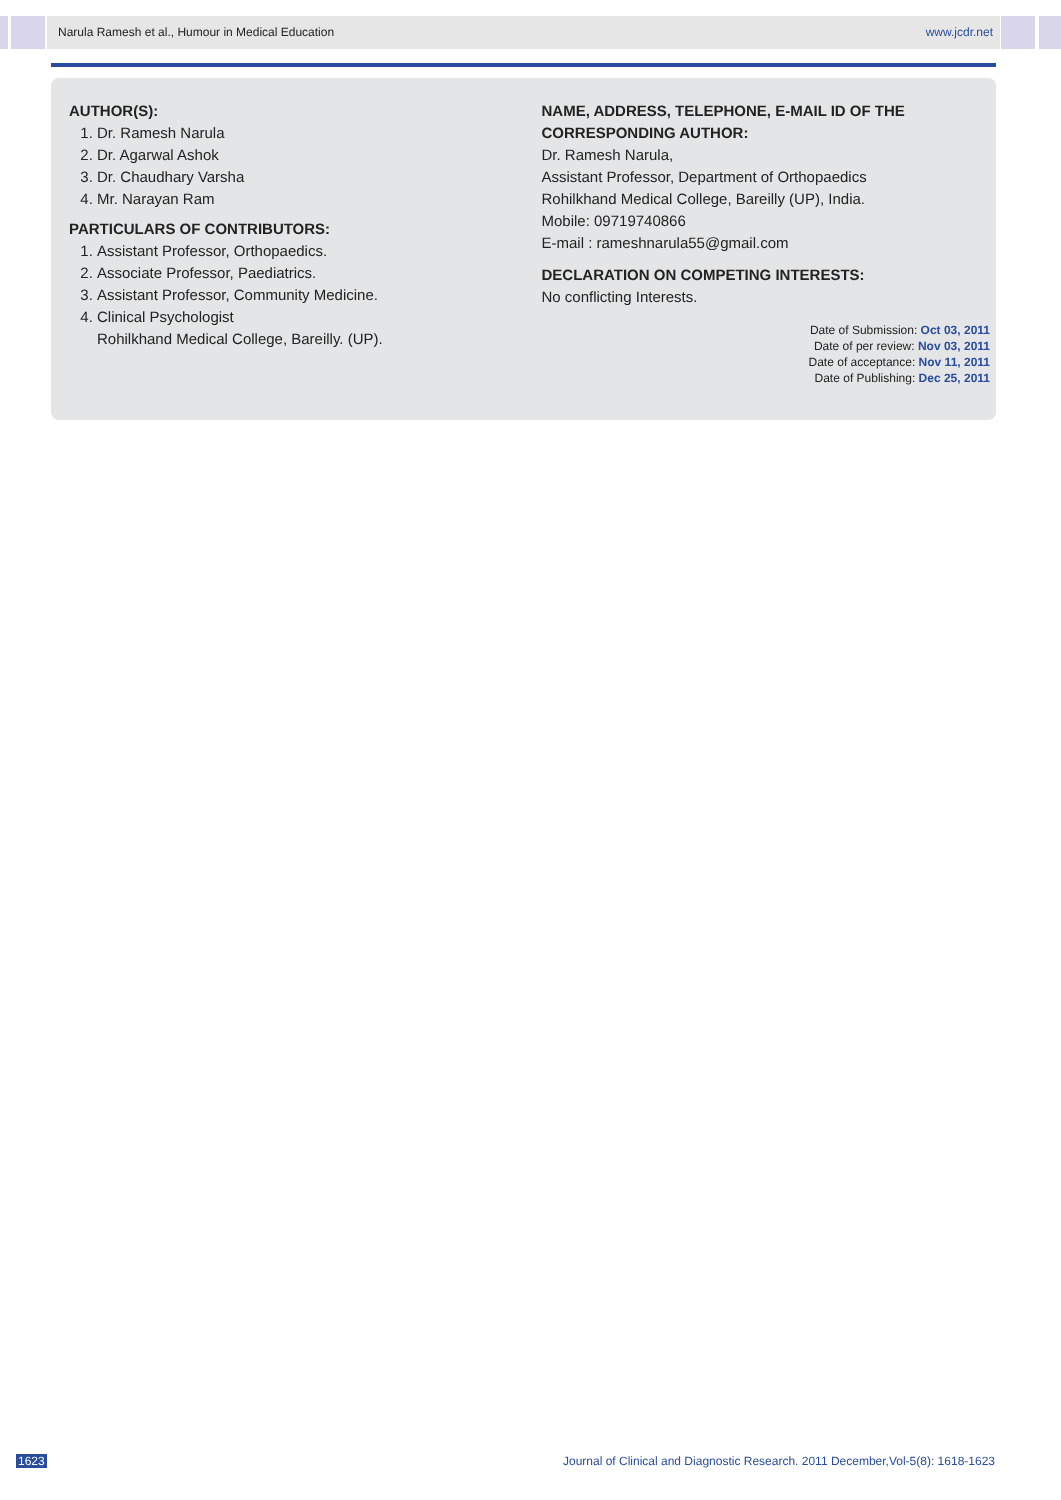Narula Ramesh et al., Humour in Medical Education www.jcdr.net
AUTHOR(S):
1. Dr. Ramesh Narula
2. Dr. Agarwal Ashok
3. Dr. Chaudhary Varsha
4. Mr. Narayan Ram
PARTICULARS OF CONTRIBUTORS:
1. Assistant Professor, Orthopaedics.
2. Associate Professor, Paediatrics.
3. Assistant Professor, Community Medicine.
4. Clinical Psychologist
Rohilkhand Medical College, Bareilly. (UP).
NAME, ADDRESS, TELEPHONE, E-MAIL ID OF THE CORRESPONDING AUTHOR:
Dr. Ramesh Narula,
Assistant Professor, Department of Orthopaedics
Rohilkhand Medical College, Bareilly (UP), India.
Mobile: 09719740866
E-mail : rameshnarula55@gmail.com
DECLARATION ON COMPETING INTERESTS:
No conflicting Interests.
Date of Submission: Oct 03, 2011
Date of per review: Nov 03, 2011
Date of acceptance: Nov 11, 2011
Date of Publishing: Dec 25, 2011
1623 Journal of Clinical and Diagnostic Research. 2011 December,Vol-5(8): 1618-1623